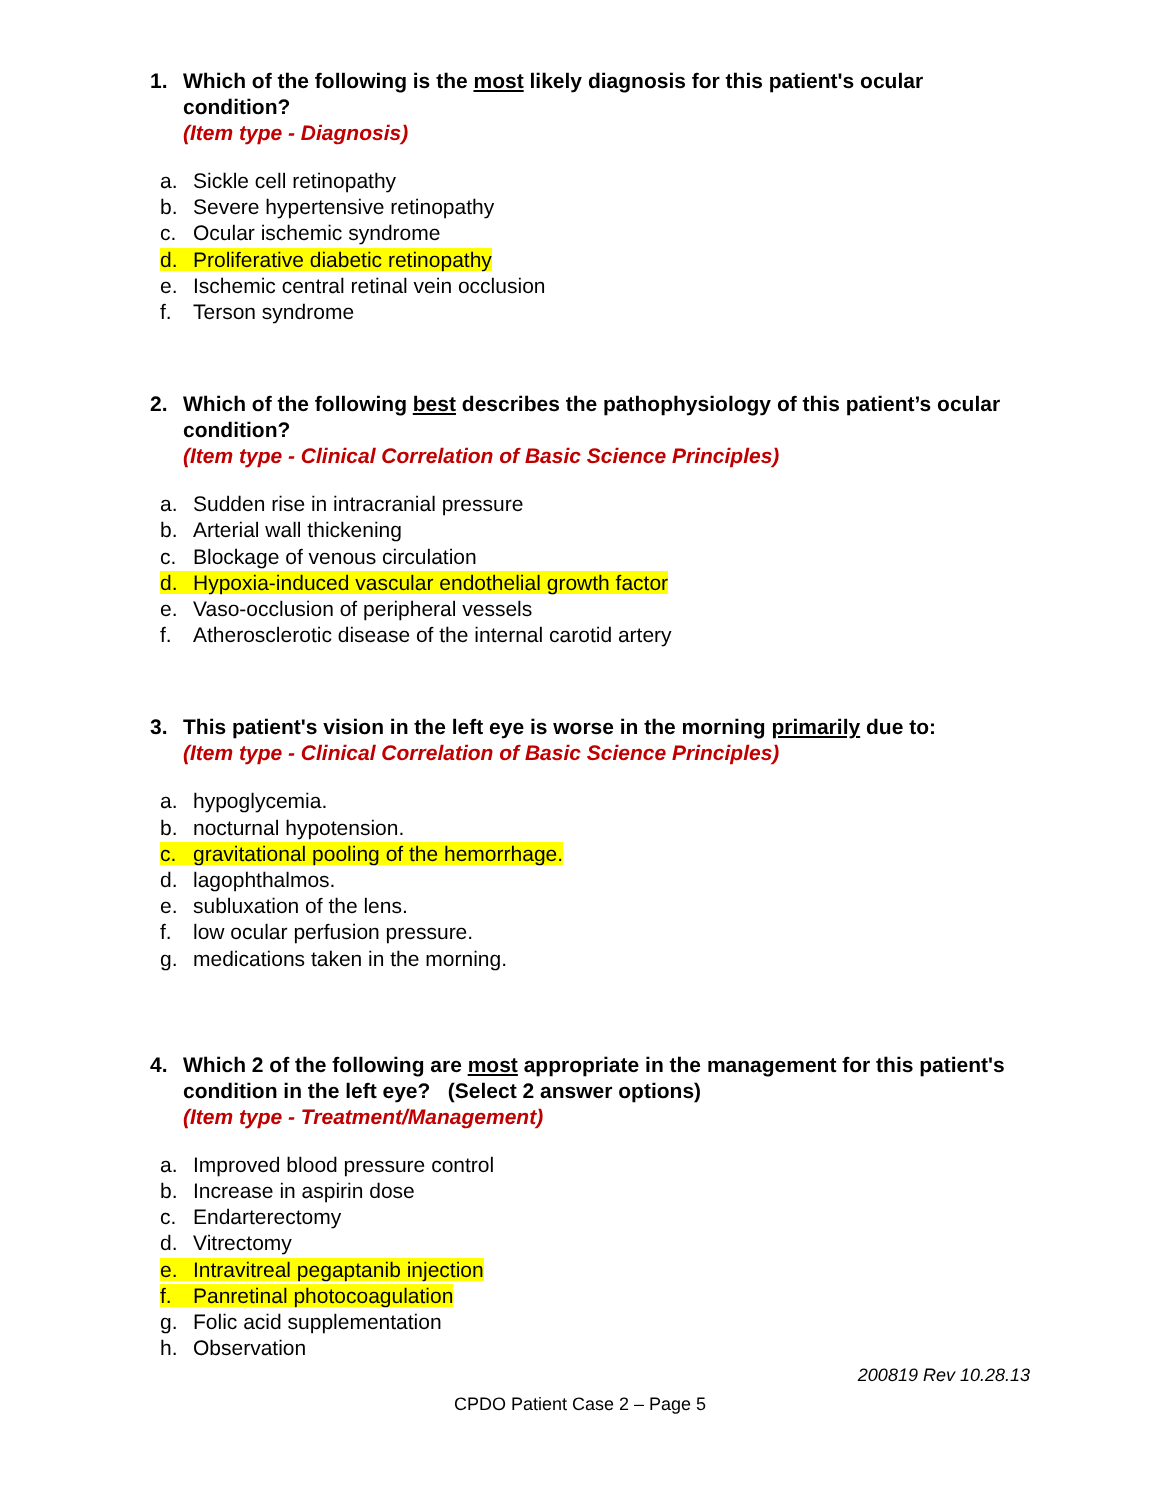1. Which of the following is the most likely diagnosis for this patient's ocular condition?
(Item type - Diagnosis)
a. Sickle cell retinopathy
b. Severe hypertensive retinopathy
c. Ocular ischemic syndrome
d. Proliferative diabetic retinopathy
e. Ischemic central retinal vein occlusion
f. Terson syndrome
2. Which of the following best describes the pathophysiology of this patient’s ocular condition?
(Item type - Clinical Correlation of Basic Science Principles)
a. Sudden rise in intracranial pressure
b. Arterial wall thickening
c. Blockage of venous circulation
d. Hypoxia-induced vascular endothelial growth factor
e. Vaso-occlusion of peripheral vessels
f. Atherosclerotic disease of the internal carotid artery
3. This patient's vision in the left eye is worse in the morning primarily due to:
(Item type - Clinical Correlation of Basic Science Principles)
a. hypoglycemia.
b. nocturnal hypotension.
c. gravitational pooling of the hemorrhage.
d. lagophthalmos.
e. subluxation of the lens.
f. low ocular perfusion pressure.
g. medications taken in the morning.
4. Which 2 of the following are most appropriate in the management for this patient's condition in the left eye? (Select 2 answer options)
(Item type - Treatment/Management)
a. Improved blood pressure control
b. Increase in aspirin dose
c. Endarterectomy
d. Vitrectomy
e. Intravitreal pegaptanib injection
f. Panretinal photocoagulation
g. Folic acid supplementation
h. Observation
200819 Rev 10.28.13
CPDO Patient Case 2 – Page 5